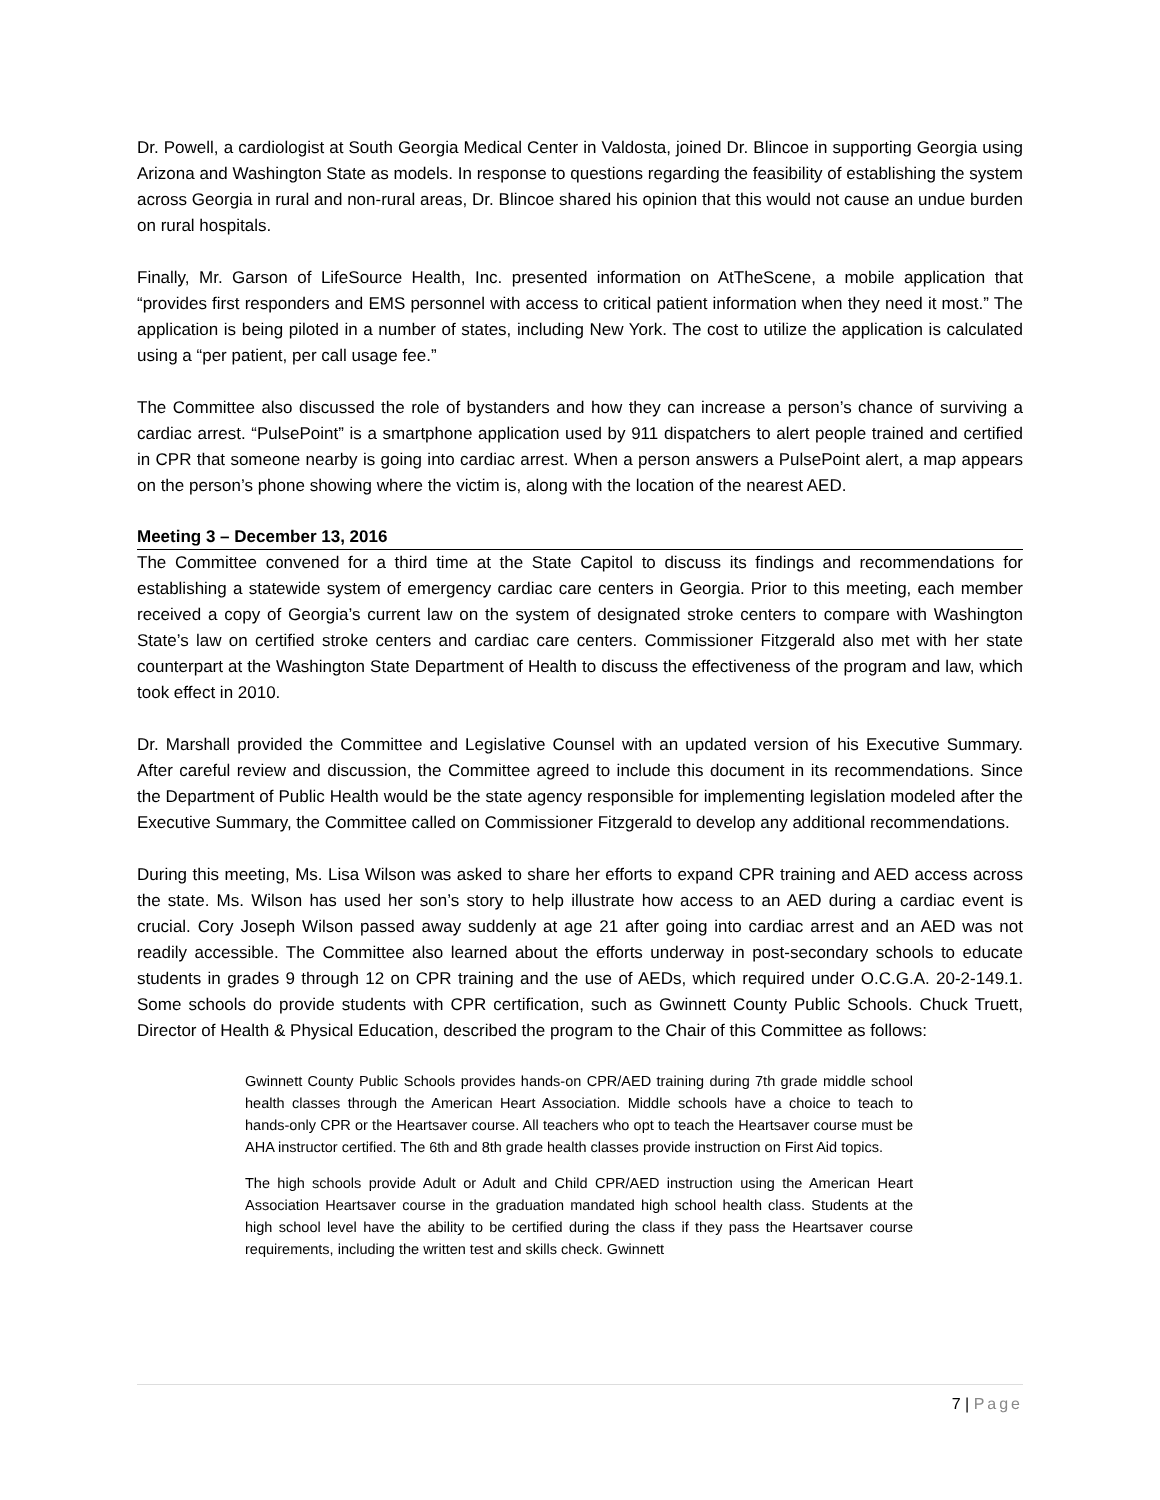Dr. Powell, a cardiologist at South Georgia Medical Center in Valdosta, joined Dr. Blincoe in supporting Georgia using Arizona and Washington State as models. In response to questions regarding the feasibility of establishing the system across Georgia in rural and non-rural areas, Dr. Blincoe shared his opinion that this would not cause an undue burden on rural hospitals.
Finally, Mr. Garson of LifeSource Health, Inc. presented information on AtTheScene, a mobile application that “provides first responders and EMS personnel with access to critical patient information when they need it most.” The application is being piloted in a number of states, including New York. The cost to utilize the application is calculated using a “per patient, per call usage fee.”
The Committee also discussed the role of bystanders and how they can increase a person’s chance of surviving a cardiac arrest. “PulsePoint” is a smartphone application used by 911 dispatchers to alert people trained and certified in CPR that someone nearby is going into cardiac arrest. When a person answers a PulsePoint alert, a map appears on the person’s phone showing where the victim is, along with the location of the nearest AED.
Meeting 3 – December 13, 2016
The Committee convened for a third time at the State Capitol to discuss its findings and recommendations for establishing a statewide system of emergency cardiac care centers in Georgia. Prior to this meeting, each member received a copy of Georgia’s current law on the system of designated stroke centers to compare with Washington State’s law on certified stroke centers and cardiac care centers. Commissioner Fitzgerald also met with her state counterpart at the Washington State Department of Health to discuss the effectiveness of the program and law, which took effect in 2010.
Dr. Marshall provided the Committee and Legislative Counsel with an updated version of his Executive Summary. After careful review and discussion, the Committee agreed to include this document in its recommendations. Since the Department of Public Health would be the state agency responsible for implementing legislation modeled after the Executive Summary, the Committee called on Commissioner Fitzgerald to develop any additional recommendations.
During this meeting, Ms. Lisa Wilson was asked to share her efforts to expand CPR training and AED access across the state. Ms. Wilson has used her son’s story to help illustrate how access to an AED during a cardiac event is crucial. Cory Joseph Wilson passed away suddenly at age 21 after going into cardiac arrest and an AED was not readily accessible. The Committee also learned about the efforts underway in post-secondary schools to educate students in grades 9 through 12 on CPR training and the use of AEDs, which required under O.C.G.A. 20-2-149.1. Some schools do provide students with CPR certification, such as Gwinnett County Public Schools. Chuck Truett, Director of Health & Physical Education, described the program to the Chair of this Committee as follows:
Gwinnett County Public Schools provides hands-on CPR/AED training during 7th grade middle school health classes through the American Heart Association. Middle schools have a choice to teach to hands-only CPR or the Heartsaver course. All teachers who opt to teach the Heartsaver course must be AHA instructor certified. The 6th and 8th grade health classes provide instruction on First Aid topics.
The high schools provide Adult or Adult and Child CPR/AED instruction using the American Heart Association Heartsaver course in the graduation mandated high school health class. Students at the high school level have the ability to be certified during the class if they pass the Heartsaver course requirements, including the written test and skills check. Gwinnett
7 | Page